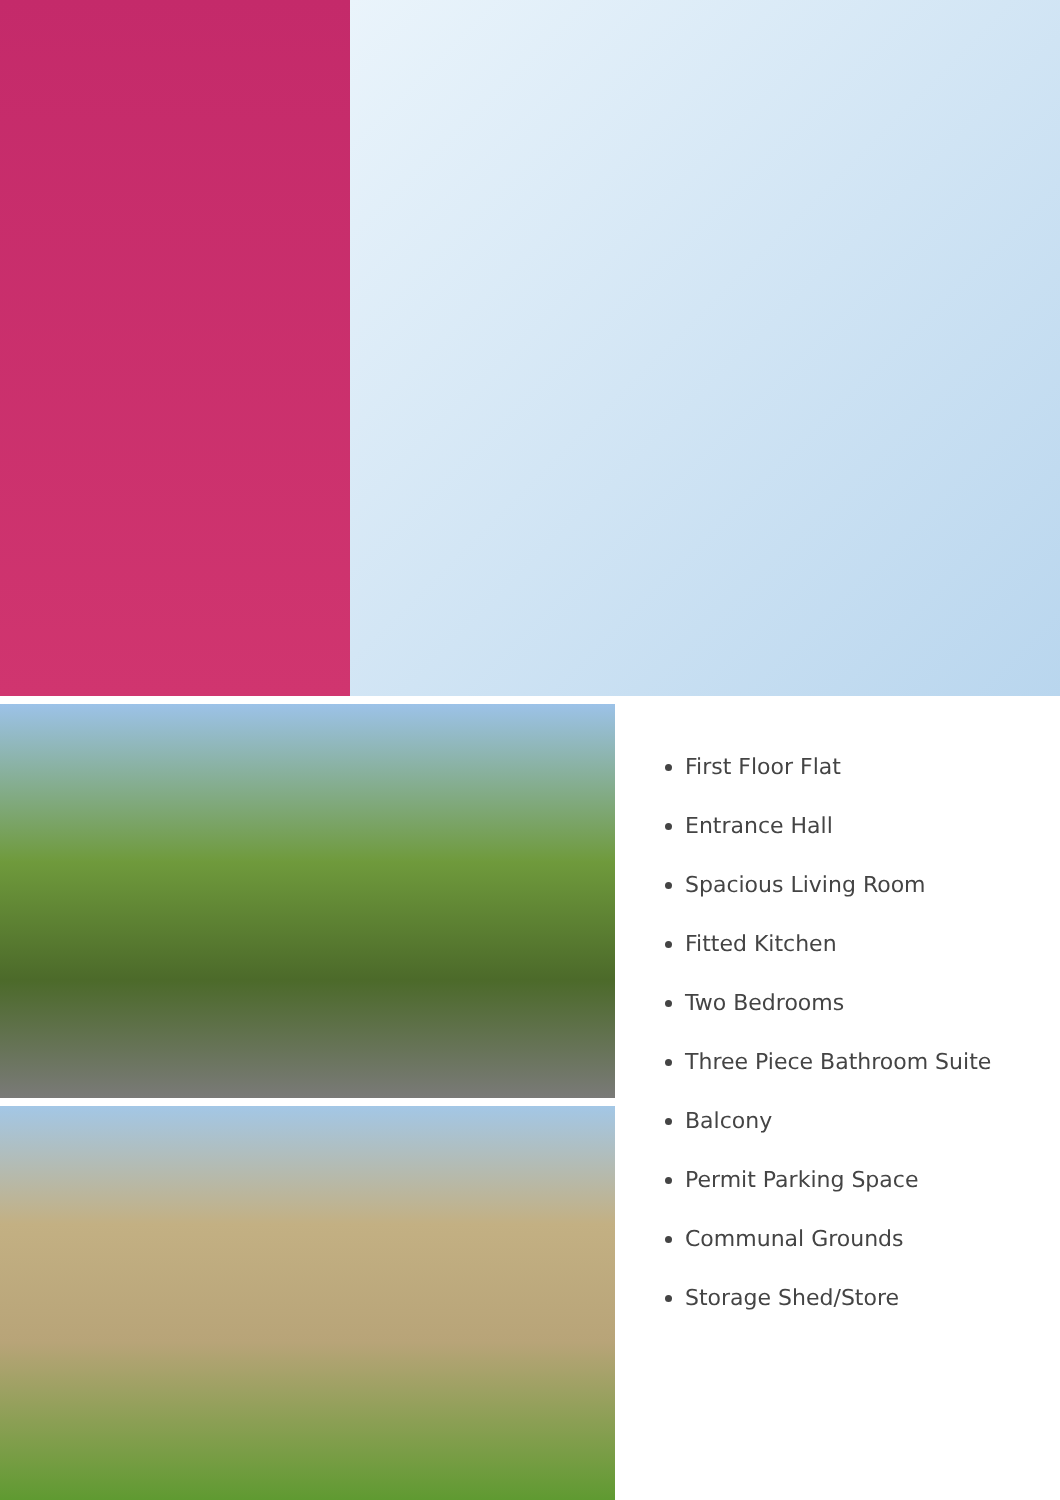First Floor Flat
Entrance Hall
Spacious Living Room
Fitted Kitchen
Two Bedrooms
Three Piece Bathroom Suite
Balcony
Permit Parking Space
Communal Grounds
Storage Shed/Store